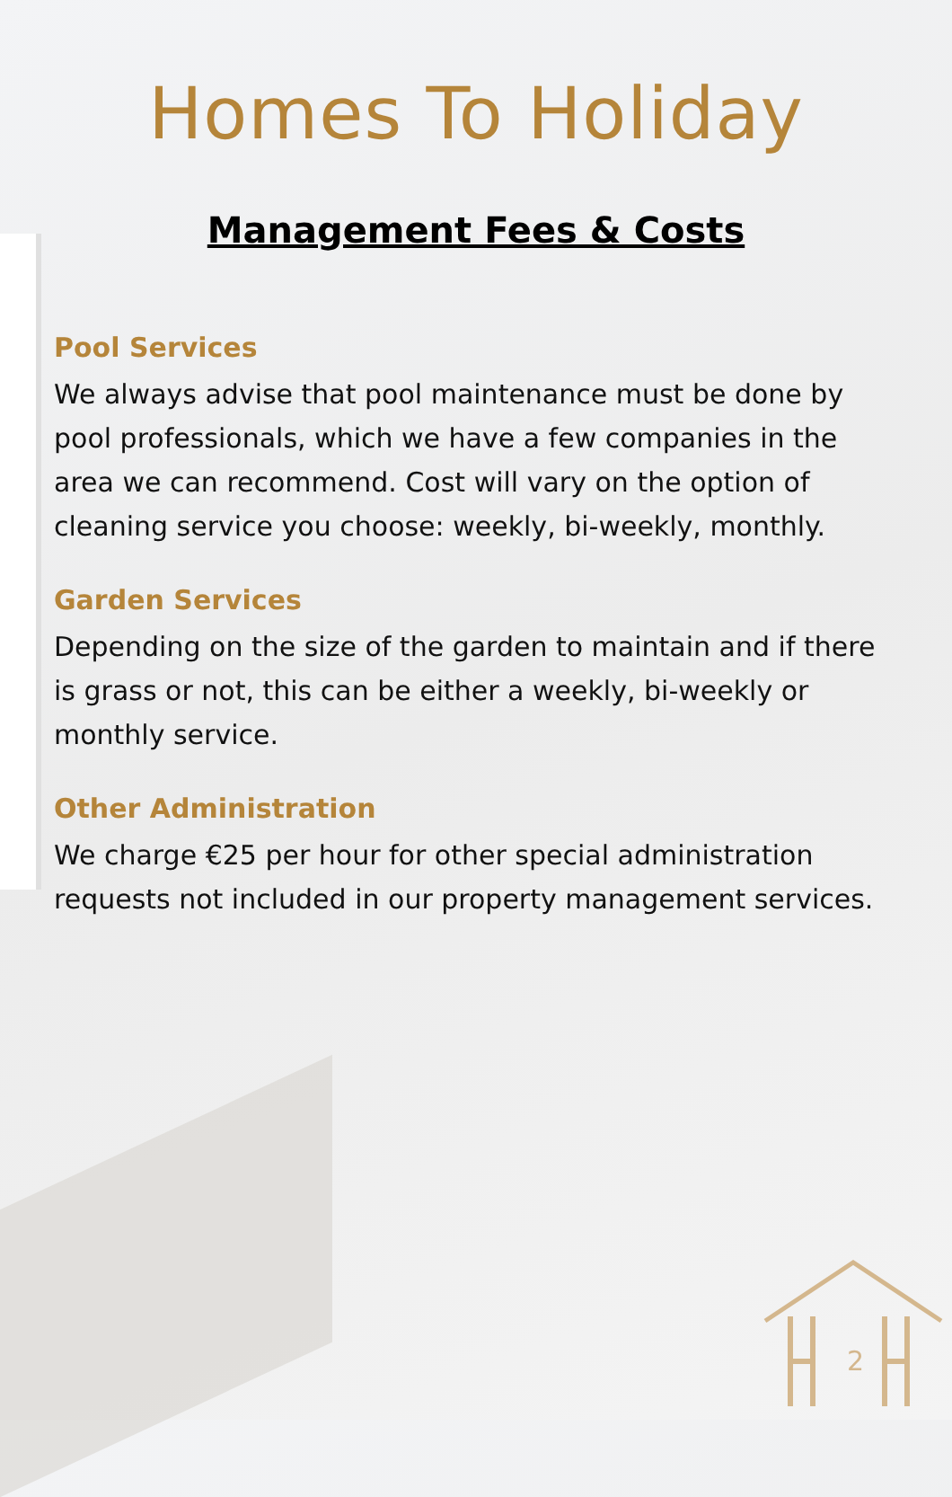Homes To Holiday
Management Fees & Costs
Pool Services
We always advise that pool maintenance must be done by pool professionals, which we have a few companies in the area we can recommend. Cost will vary on the option of cleaning service you choose: weekly, bi-weekly, monthly.
Garden Services
Depending on the size of the garden to maintain and if there is grass or not, this can be either a weekly, bi-weekly or monthly service.
Other Administration
We charge €25 per hour for other special administration requests not included in our property management services.
2